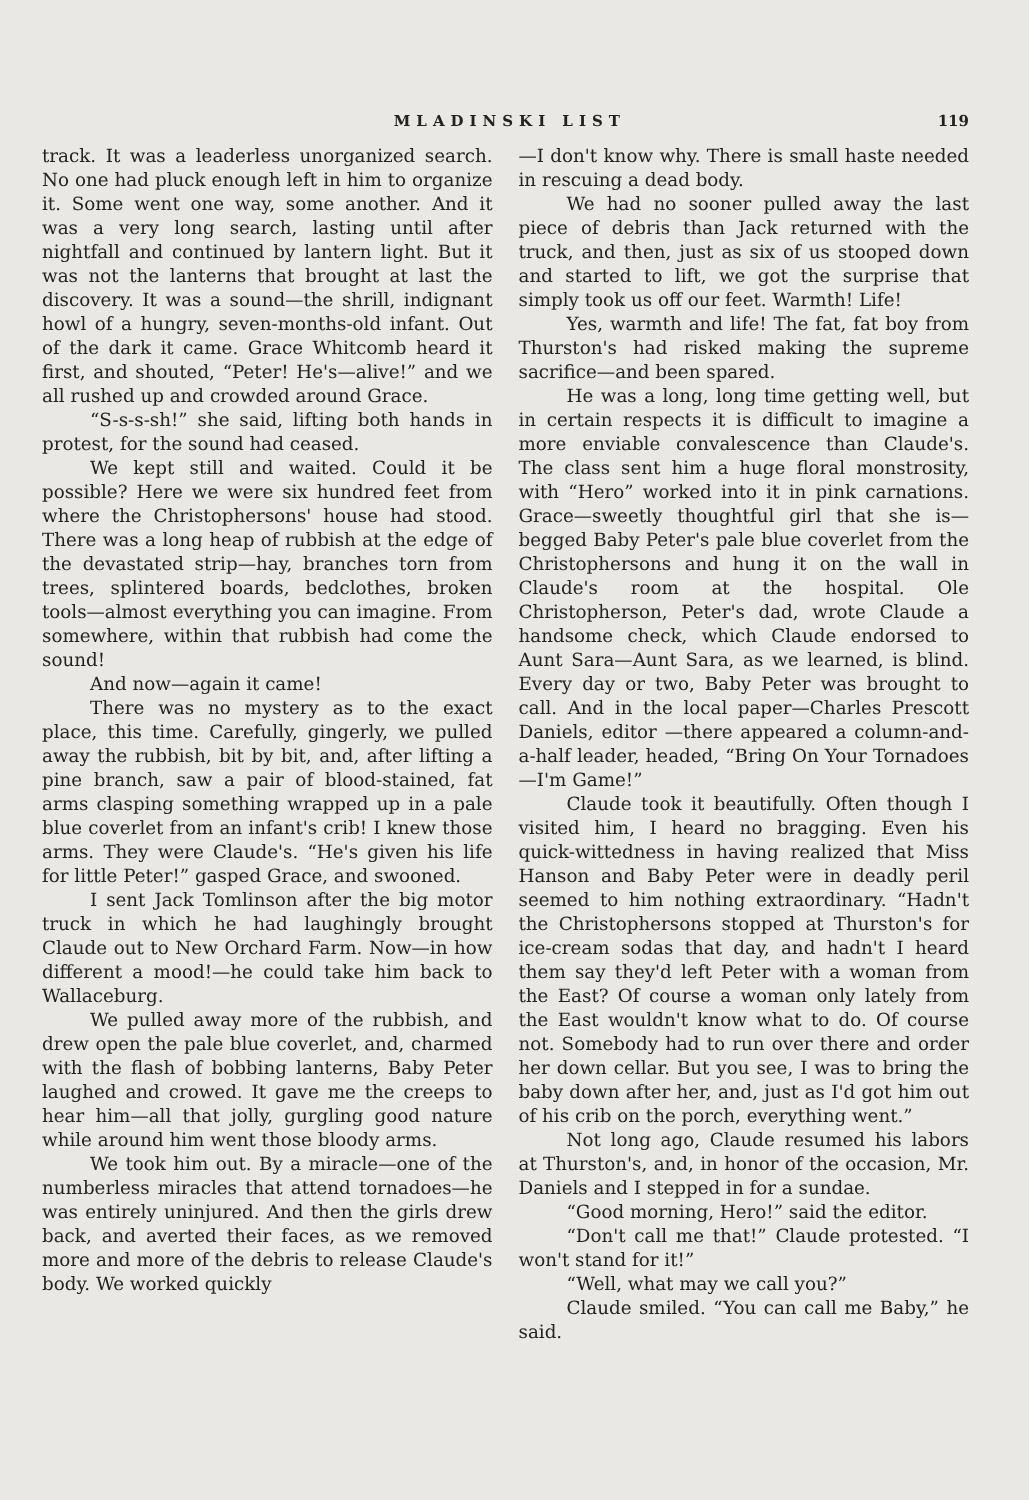MLADINSKI LIST 119
track. It was a leaderless unorganized search. No one had pluck enough left in him to organize it. Some went one way, some another. And it was a very long search, lasting until after nightfall and continued by lantern light. But it was not the lanterns that brought at last the discovery. It was a sound—the shrill, indignant howl of a hungry, seven-months-old infant. Out of the dark it came. Grace Whitcomb heard it first, and shouted, “Peter! He's—alive!” and we all rushed up and crowded around Grace.
“S-s-s-sh!” she said, lifting both hands in protest, for the sound had ceased.
We kept still and waited. Could it be possible? Here we were six hundred feet from where the Christophersons' house had stood. There was a long heap of rubbish at the edge of the devastated strip—hay, branches torn from trees, splintered boards, bedclothes, broken tools—almost everything you can imagine. From somewhere, within that rubbish had come the sound!
And now—again it came!
There was no mystery as to the exact place, this time. Carefully, gingerly, we pulled away the rubbish, bit by bit, and, after lifting a pine branch, saw a pair of blood-stained, fat arms clasping something wrapped up in a pale blue coverlet from an infant's crib! I knew those arms. They were Claude's. “He's given his life for little Peter!” gasped Grace, and swooned.
I sent Jack Tomlinson after the big motor truck in which he had laughingly brought Claude out to New Orchard Farm. Now—in how different a mood!—he could take him back to Wallaceburg.
We pulled away more of the rubbish, and drew open the pale blue coverlet, and, charmed with the flash of bobbing lanterns, Baby Peter laughed and crowed. It gave me the creeps to hear him—all that jolly, gurgling good nature while around him went those bloody arms.
We took him out. By a miracle—one of the numberless miracles that attend tornadoes—he was entirely uninjured. And then the girls drew back, and averted their faces, as we removed more and more of the debris to release Claude's body. We worked quickly
—I don't know why. There is small haste needed in rescuing a dead body.
We had no sooner pulled away the last piece of debris than Jack returned with the truck, and then, just as six of us stooped down and started to lift, we got the surprise that simply took us off our feet. Warmth! Life!
Yes, warmth and life! The fat, fat boy from Thurston's had risked making the supreme sacrifice—and been spared.
He was a long, long time getting well, but in certain respects it is difficult to imagine a more enviable convalescence than Claude's. The class sent him a huge floral monstrosity, with “Hero” worked into it in pink carnations. Grace—sweetly thoughtful girl that she is—begged Baby Peter's pale blue coverlet from the Christophersons and hung it on the wall in Claude's room at the hospital. Ole Christopherson, Peter's dad, wrote Claude a handsome check, which Claude endorsed to Aunt Sara—Aunt Sara, as we learned, is blind. Every day or two, Baby Peter was brought to call. And in the local paper—Charles Prescott Daniels, editor —there appeared a column-and-a-half leader, headed, “Bring On Your Tornadoes—I'm Game!”
Claude took it beautifully. Often though I visited him, I heard no bragging. Even his quick-wittedness in having realized that Miss Hanson and Baby Peter were in deadly peril seemed to him nothing extraordinary. “Hadn't the Christophersons stopped at Thurston's for ice-cream sodas that day, and hadn't I heard them say they'd left Peter with a woman from the East? Of course a woman only lately from the East wouldn't know what to do. Of course not. Somebody had to run over there and order her down cellar. But you see, I was to bring the baby down after her, and, just as I'd got him out of his crib on the porch, everything went.”
Not long ago, Claude resumed his labors at Thurston's, and, in honor of the occasion, Mr. Daniels and I stepped in for a sundae.
“Good morning, Hero!” said the editor.
“Don't call me that!” Claude protested. “I won't stand for it!”
“Well, what may we call you?”
Claude smiled. “You can call me Baby,” he said.